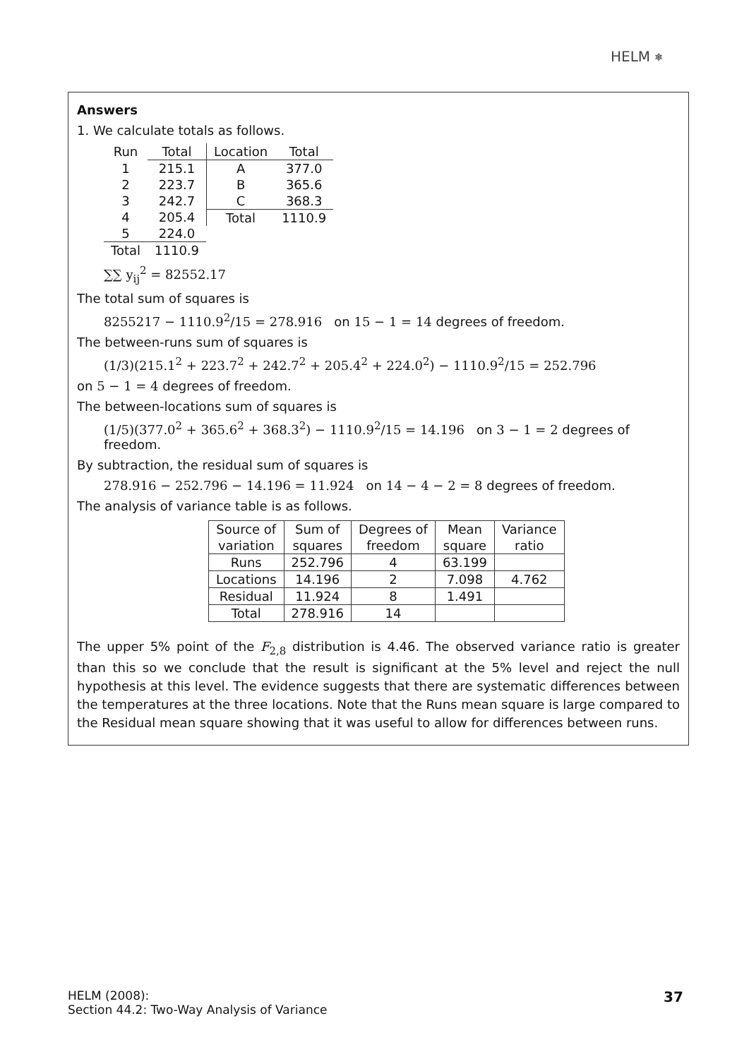HELM ⎈
Answers
1. We calculate totals as follows.
| Run | Total |
| 1 | 215.1 |
| 2 | 223.7 |
| 3 | 242.7 |
| 4 | 205.4 |
| 5 | 224.0 |
| Total | 1110.9 |
| Location | Total |
| A | 377.0 |
| B | 365.6 |
| C | 368.3 |
| Total | 1110.9 |
∑∑ y<sub>ij</sub><sup>2</sup> = 82552.17
The total sum of squares is
8255217 − 1110.9<sup>2</sup>/15 = 278.916 on 15 − 1 = 14 degrees of freedom.
The between-runs sum of squares is
(1/3)(215.1<sup>2</sup> + 223.7<sup>2</sup> + 242.7<sup>2</sup> + 205.4<sup>2</sup> + 224.0<sup>2</sup>) − 1110.9<sup>2</sup>/15 = 252.796
on 5 − 1 = 4 degrees of freedom.
The between-locations sum of squares is
(1/5)(377.0<sup>2</sup> + 365.6<sup>2</sup> + 368.3<sup>2</sup>) − 1110.9<sup>2</sup>/15 = 14.196 on 3 − 1 = 2 degrees of freedom.
By subtraction, the residual sum of squares is
278.916 − 252.796 − 14.196 = 11.924 on 14 − 4 − 2 = 8 degrees of freedom.
The analysis of variance table is as follows.
| Source of | Sum of | Degrees of | Mean | Variance |
| variation | squares | freedom | square | ratio |
| Runs | 252.796 | 4 | 63.199 | |
| Locations | 14.196 | 2 | 7.098 | 4.762 |
| Residual | 11.924 | 8 | 1.491 | |
| Total | 278.916 | 14 | | |
The upper 5% point of the F<sub>2,8</sub> distribution is 4.46. The observed variance ratio is greater than this so we conclude that the result is significant at the 5% level and reject the null hypothesis at this level. The evidence suggests that there are systematic differences between the temperatures at the three locations. Note that the Runs mean square is large compared to the Residual mean square showing that it was useful to allow for differences between runs.
HELM (2008):
Section 44.2: Two-Way Analysis of Variance
37